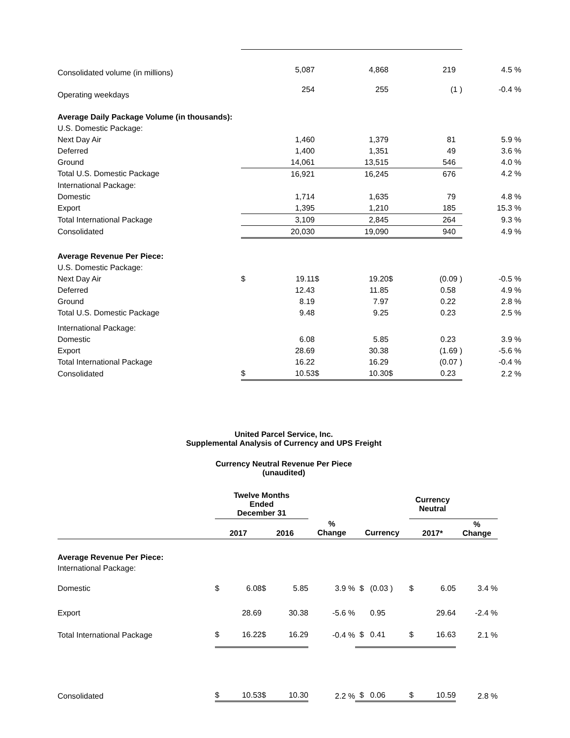| Consolidated volume (in millions) | | 5,087 | | 4,868 | | 219 | 4.5 % |
| Operating weekdays | | 254 | | 255 | | (1 ) | -0.4 % |
| Average Daily Package Volume (in thousands): | | | | | | | |
| U.S. Domestic Package: | | | | | | | |
| Next Day Air | | 1,460 | | 1,379 | | 81 | 5.9 % |
| Deferred | | 1,400 | | 1,351 | | 49 | 3.6 % |
| Ground | | 14,061 | | 13,515 | | 546 | 4.0 % |
| Total U.S. Domestic Package | | 16,921 | | 16,245 | | 676 | 4.2 % |
| International Package: | | | | | | | |
| Domestic | | 1,714 | | 1,635 | | 79 | 4.8 % |
| Export | | 1,395 | | 1,210 | | 185 | 15.3 % |
| Total International Package | | 3,109 | | 2,845 | | 264 | 9.3 % |
| Consolidated | | 20,030 | | 19,090 | | 940 | 4.9 % |
| Average Revenue Per Piece: | | | | | | | |
| U.S. Domestic Package: | | | | | | | |
| Next Day Air | $ | 19.11 | $ | 19.20 | $ | (0.09 ) | -0.5 % |
| Deferred | | 12.43 | | 11.85 | | 0.58 | 4.9 % |
| Ground | | 8.19 | | 7.97 | | 0.22 | 2.8 % |
| Total U.S. Domestic Package | | 9.48 | | 9.25 | | 0.23 | 2.5 % |
| International Package: | | | | | | | |
| Domestic | | 6.08 | | 5.85 | | 0.23 | 3.9 % |
| Export | | 28.69 | | 30.38 | | (1.69 ) | -5.6 % |
| Total International Package | | 16.22 | | 16.29 | | (0.07 ) | -0.4 % |
| Consolidated | $ | 10.53 | $ | 10.30 | $ | 0.23 | 2.2 % |
United Parcel Service, Inc.
Supplemental Analysis of Currency and UPS Freight
Currency Neutral Revenue Per Piece
(unaudited)
| | Twelve Months Ended December 31 | | | | | | | Currency Neutral | | |
| | 2017 | | 2016 | | % Change | Currency | | 2017* | | % Change |
| Average Revenue Per Piece: | | | | | | | | | | |
| International Package: | | | | | | | | | | |
| Domestic | $ | 6.08 | $ | 5.85 | 3.9 % | $ | (0.03 ) | $ | 6.05 | 3.4 % |
| Export | | 28.69 | | 30.38 | -5.6 % | | 0.95 | | 29.64 | -2.4 % |
| Total International Package | $ | 16.22 | $ | 16.29 | -0.4 % | $ | 0.41 | $ | 16.63 | 2.1 % |
| Consolidated | $ | 10.53 | $ | 10.30 | 2.2 % | $ | 0.06 | $ | 10.59 | 2.8 % |